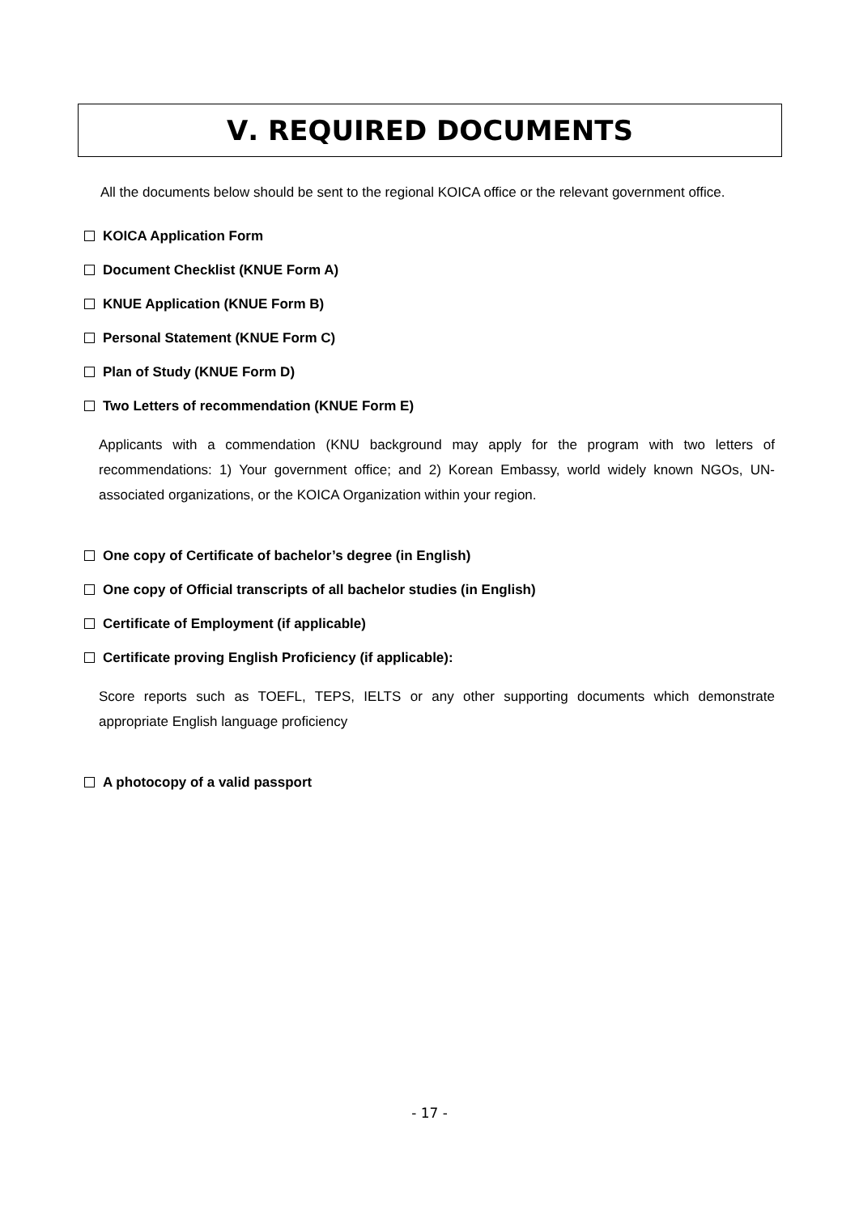Ⅴ. REQUIRED DOCUMENTS
All the documents below should be sent to the regional KOICA office or the relevant government office.
KOICA Application Form
Document Checklist (KNUE Form A)
KNUE Application (KNUE Form B)
Personal Statement (KNUE Form C)
Plan of Study (KNUE Form D)
Two Letters of recommendation (KNUE Form E)
Applicants with a commendation (KNU background may apply for the program with two letters of recommendations: 1) Your government office; and 2) Korean Embassy, world widely known NGOs, UN-associated organizations, or the KOICA Organization within your region.
One copy of Certificate of bachelor’s degree (in English)
One copy of Official transcripts of all bachelor studies (in English)
Certificate of Employment (if applicable)
Certificate proving English Proficiency (if applicable):
Score reports such as TOEFL, TEPS, IELTS or any other supporting documents which demonstrate appropriate English language proficiency
A photocopy of a valid passport
- 17 -